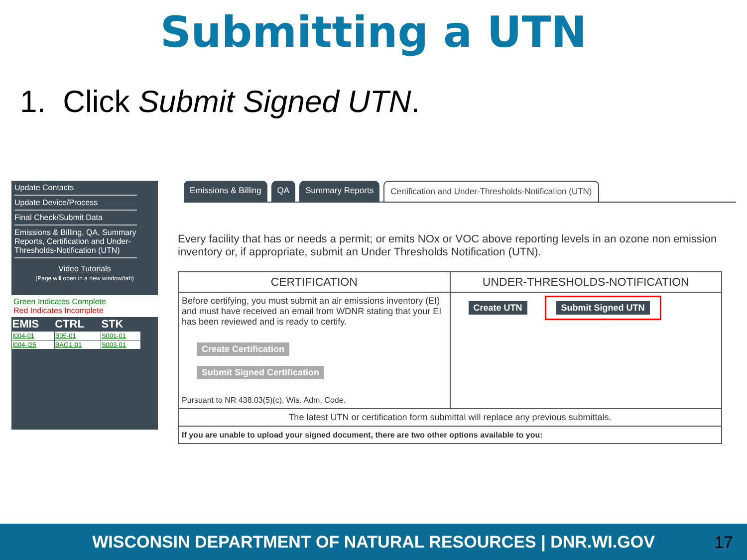Submitting a UTN
1. Click Submit Signed UTN.
Update Contacts
Update Device/Process
Final Check/Submit Data
Emissions & Billing, QA, Summary Reports, Certification and Under-Thresholds-Notification (UTN)
Video Tutorials
(Page will open in a new window/tab)
Green Indicates Complete
Red Indicates Incomplete
| EMIS | CTRL | STK |
| --- | --- | --- |
| I004-01 | B05-01 | S001-01 |
| I004-I25 | BAG1-01 | S003-01 |
Emissions & Billing QA Summary Reports Certification and Under-Thresholds-Notification (UTN)
Every facility that has or needs a permit; or emits NOx or VOC above reporting levels in an ozone non emission inventory or, if appropriate, submit an Under Thresholds Notification (UTN).
| CERTIFICATION | UNDER-THRESHOLDS-NOTIFICATION |
| --- | --- |
| Before certifying, you must submit an air emissions inventory (EI) and must have received an email from WDNR stating that your EI has been reviewed and is ready to certify. Create Certification Submit Signed Certification Pursuant to NR 438.03(5)(c), Wis. Adm. Code. | Create UTN Submit Signed UTN |
| The latest UTN or certification form submittal will replace any previous submittals. | |
| If you are unable to upload your signed document, there are two other options available to you: | |
WISCONSIN DEPARTMENT OF NATURAL RESOURCES | DNR.WI.GOV 17